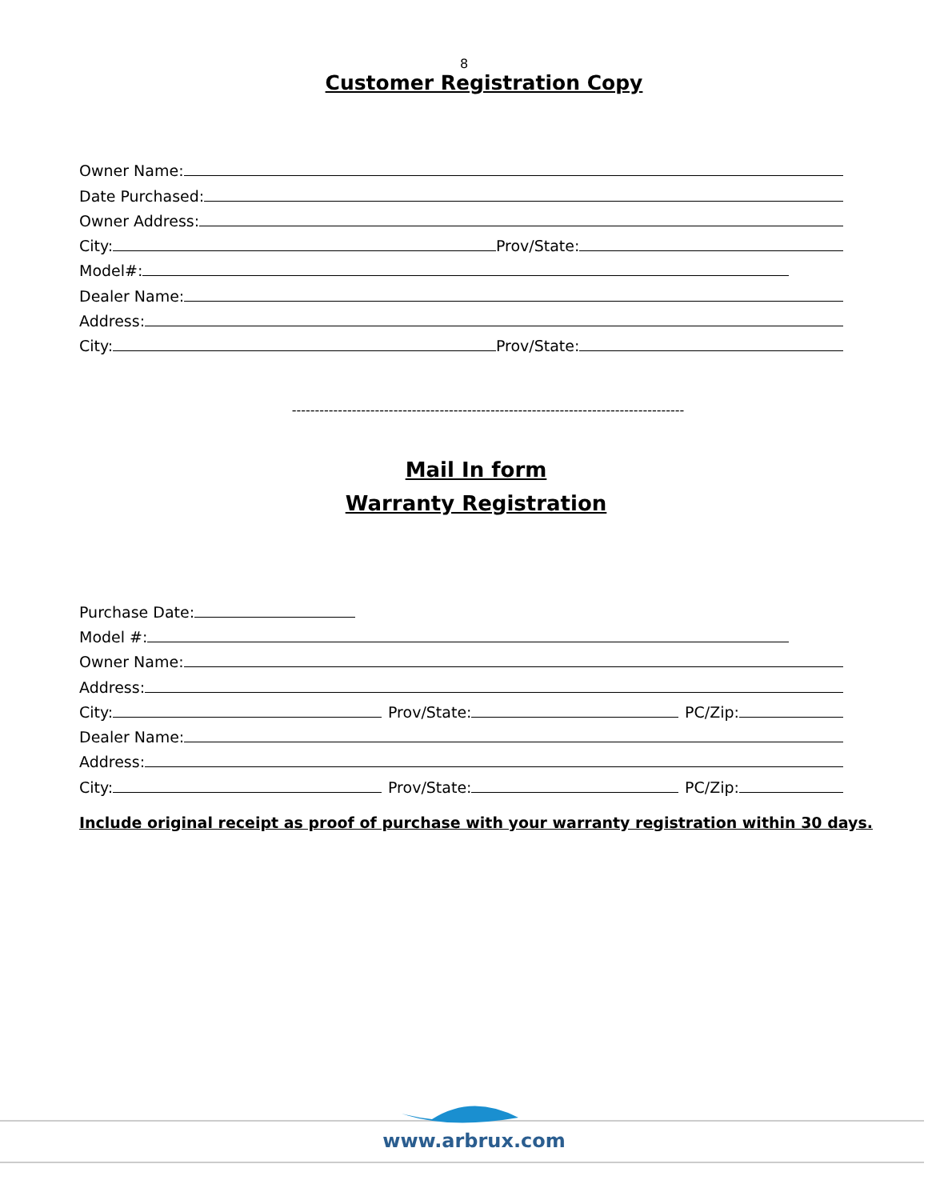8
Customer Registration Copy
Owner Name:
Date Purchased:
Owner Address:
City:
Prov/State:
Model#:
Dealer Name:
Address:
City:
Prov/State:
-------------------------------------------------------------------------------------
Mail In form
Warranty Registration
Purchase Date:
Model #:
Owner Name:
Address:
City:
Prov/State:
PC/Zip:
Dealer Name:
Address:
City:
Prov/State:
PC/Zip:
Include original receipt as proof of purchase with your warranty registration within 30 days.
www.arbrux.com